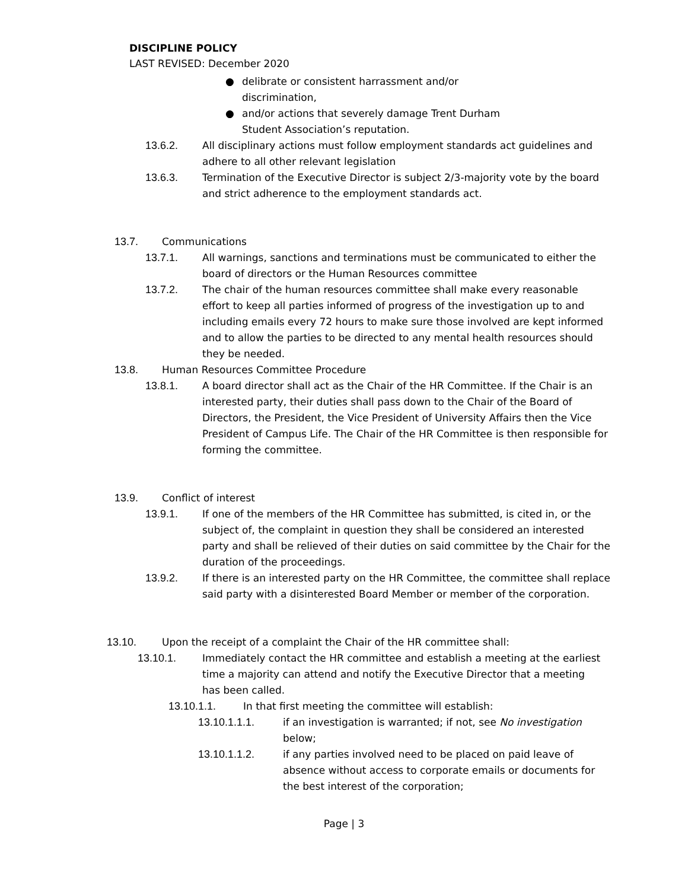DISCIPLINE POLICY
LAST REVISED: December 2020
● delibrate or consistent harrassment and/or discrimination,
● and/or actions that severely damage Trent Durham Student Association’s reputation.
13.6.2. All disciplinary actions must follow employment standards act guidelines and adhere to all other relevant legislation
13.6.3. Termination of the Executive Director is subject 2/3-majority vote by the board and strict adherence to the employment standards act.
13.7. Communications
13.7.1. All warnings, sanctions and terminations must be communicated to either the board of directors or the Human Resources committee
13.7.2. The chair of the human resources committee shall make every reasonable effort to keep all parties informed of progress of the investigation up to and including emails every 72 hours to make sure those involved are kept informed and to allow the parties to be directed to any mental health resources should they be needed.
13.8. Human Resources Committee Procedure
13.8.1. A board director shall act as the Chair of the HR Committee. If the Chair is an interested party, their duties shall pass down to the Chair of the Board of Directors, the President, the Vice President of University Affairs then the Vice President of Campus Life. The Chair of the HR Committee is then responsible for forming the committee.
13.9. Conflict of interest
13.9.1. If one of the members of the HR Committee has submitted, is cited in, or the subject of, the complaint in question they shall be considered an interested party and shall be relieved of their duties on said committee by the Chair for the duration of the proceedings.
13.9.2. If there is an interested party on the HR Committee, the committee shall replace said party with a disinterested Board Member or member of the corporation.
13.10. Upon the receipt of a complaint the Chair of the HR committee shall:
13.10.1. Immediately contact the HR committee and establish a meeting at the earliest time a majority can attend and notify the Executive Director that a meeting has been called.
13.10.1.1. In that first meeting the committee will establish:
13.10.1.1.1. if an investigation is warranted; if not, see No investigation below;
13.10.1.1.2. if any parties involved need to be placed on paid leave of absence without access to corporate emails or documents for the best interest of the corporation;
Page | 3